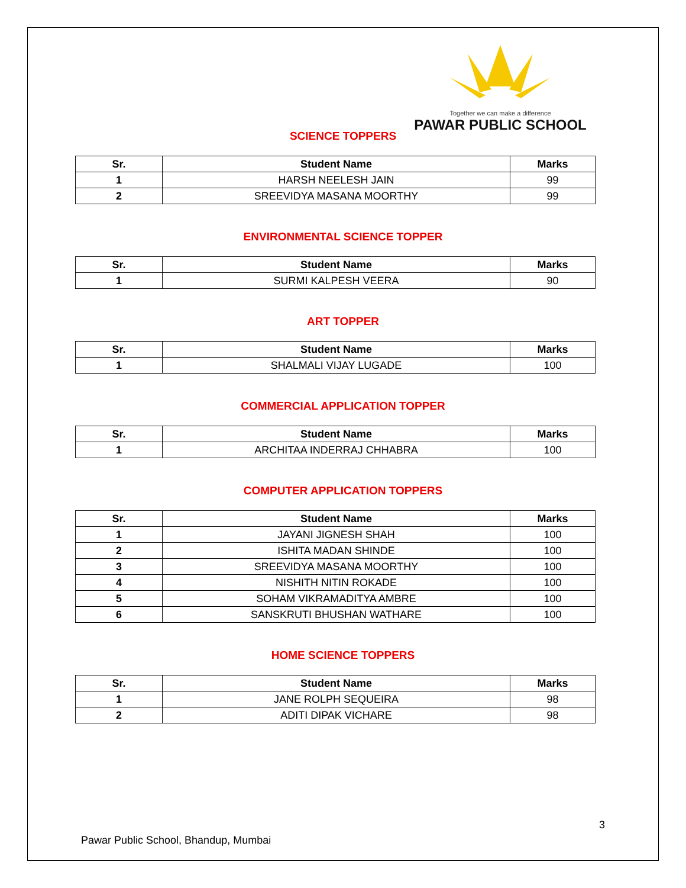Together we can make a difference
PAWAR PUBLIC SCHOOL
SCIENCE TOPPERS
| Sr. | Student Name | Marks |
| --- | --- | --- |
| 1 | HARSH NEELESH JAIN | 99 |
| 2 | SREEVIDYA MASANA MOORTHY | 99 |
ENVIRONMENTAL SCIENCE TOPPER
| Sr. | Student Name | Marks |
| --- | --- | --- |
| 1 | SURMI KALPESH VEERA | 90 |
ART TOPPER
| Sr. | Student Name | Marks |
| --- | --- | --- |
| 1 | SHALMALI VIJAY LUGADE | 100 |
COMMERCIAL APPLICATION TOPPER
| Sr. | Student Name | Marks |
| --- | --- | --- |
| 1 | ARCHITAA INDERRAJ CHHABRA | 100 |
COMPUTER APPLICATION TOPPERS
| Sr. | Student Name | Marks |
| --- | --- | --- |
| 1 | JAYANI JIGNESH SHAH | 100 |
| 2 | ISHITA MADAN SHINDE | 100 |
| 3 | SREEVIDYA MASANA MOORTHY | 100 |
| 4 | NISHITH NITIN ROKADE | 100 |
| 5 | SOHAM VIKRAMADITYA AMBRE | 100 |
| 6 | SANSKRUTI BHUSHAN WATHARE | 100 |
HOME SCIENCE TOPPERS
| Sr. | Student Name | Marks |
| --- | --- | --- |
| 1 | JANE ROLPH SEQUEIRA | 98 |
| 2 | ADITI DIPAK VICHARE | 98 |
3
Pawar Public School, Bhandup, Mumbai